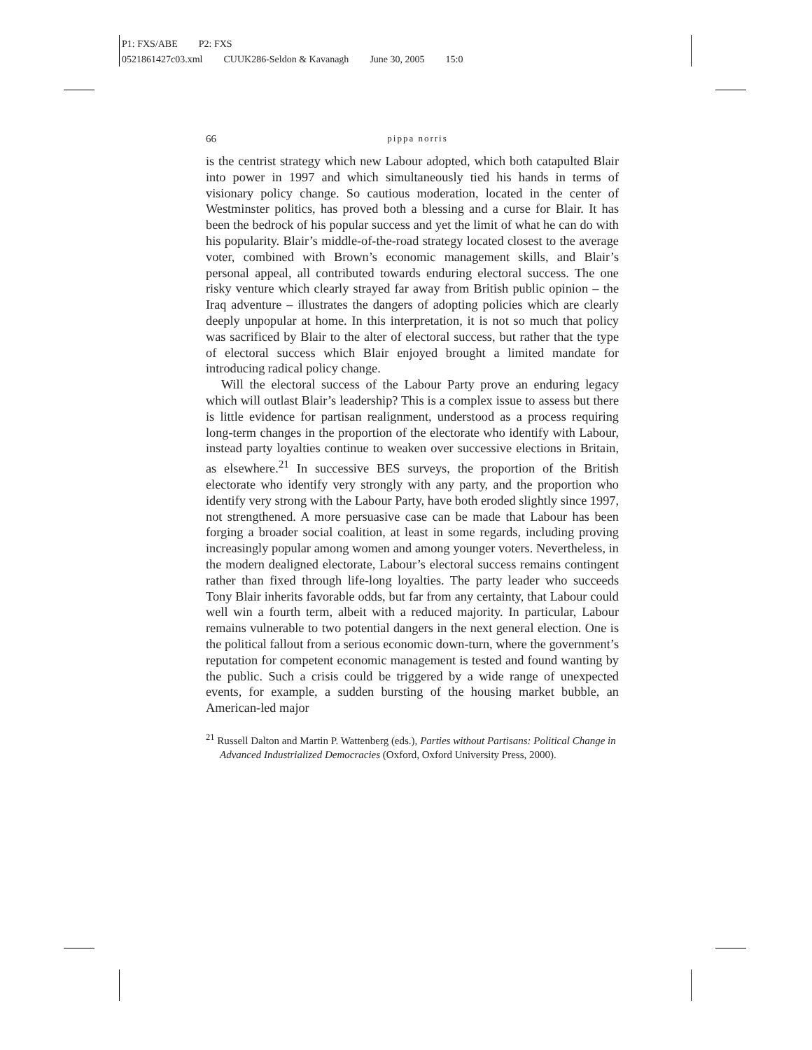P1: FXS/ABE P2: FXS
0521861427c03.xml CUUK286-Seldon & Kavanagh June 30, 2005 15:0
66 pippa norris
is the centrist strategy which new Labour adopted, which both catapulted Blair into power in 1997 and which simultaneously tied his hands in terms of visionary policy change. So cautious moderation, located in the center of Westminster politics, has proved both a blessing and a curse for Blair. It has been the bedrock of his popular success and yet the limit of what he can do with his popularity. Blair’s middle-of-the-road strategy located closest to the average voter, combined with Brown’s economic management skills, and Blair’s personal appeal, all contributed towards enduring electoral success. The one risky venture which clearly strayed far away from British public opinion – the Iraq adventure – illustrates the dangers of adopting policies which are clearly deeply unpopular at home. In this interpretation, it is not so much that policy was sacrificed by Blair to the alter of electoral success, but rather that the type of electoral success which Blair enjoyed brought a limited mandate for introducing radical policy change.
Will the electoral success of the Labour Party prove an enduring legacy which will outlast Blair’s leadership? This is a complex issue to assess but there is little evidence for partisan realignment, understood as a process requiring long-term changes in the proportion of the electorate who identify with Labour, instead party loyalties continue to weaken over successive elections in Britain, as elsewhere.<sup>21</sup> In successive BES surveys, the proportion of the British electorate who identify very strongly with any party, and the proportion who identify very strong with the Labour Party, have both eroded slightly since 1997, not strengthened. A more persuasive case can be made that Labour has been forging a broader social coalition, at least in some regards, including proving increasingly popular among women and among younger voters. Nevertheless, in the modern dealigned electorate, Labour’s electoral success remains contingent rather than fixed through life-long loyalties. The party leader who succeeds Tony Blair inherits favorable odds, but far from any certainty, that Labour could well win a fourth term, albeit with a reduced majority. In particular, Labour remains vulnerable to two potential dangers in the next general election. One is the political fallout from a serious economic down-turn, where the government’s reputation for competent economic management is tested and found wanting by the public. Such a crisis could be triggered by a wide range of unexpected events, for example, a sudden bursting of the housing market bubble, an American-led major
<sup>21</sup> Russell Dalton and Martin P. Wattenberg (eds.), Parties without Partisans: Political Change in Advanced Industrialized Democracies (Oxford, Oxford University Press, 2000).